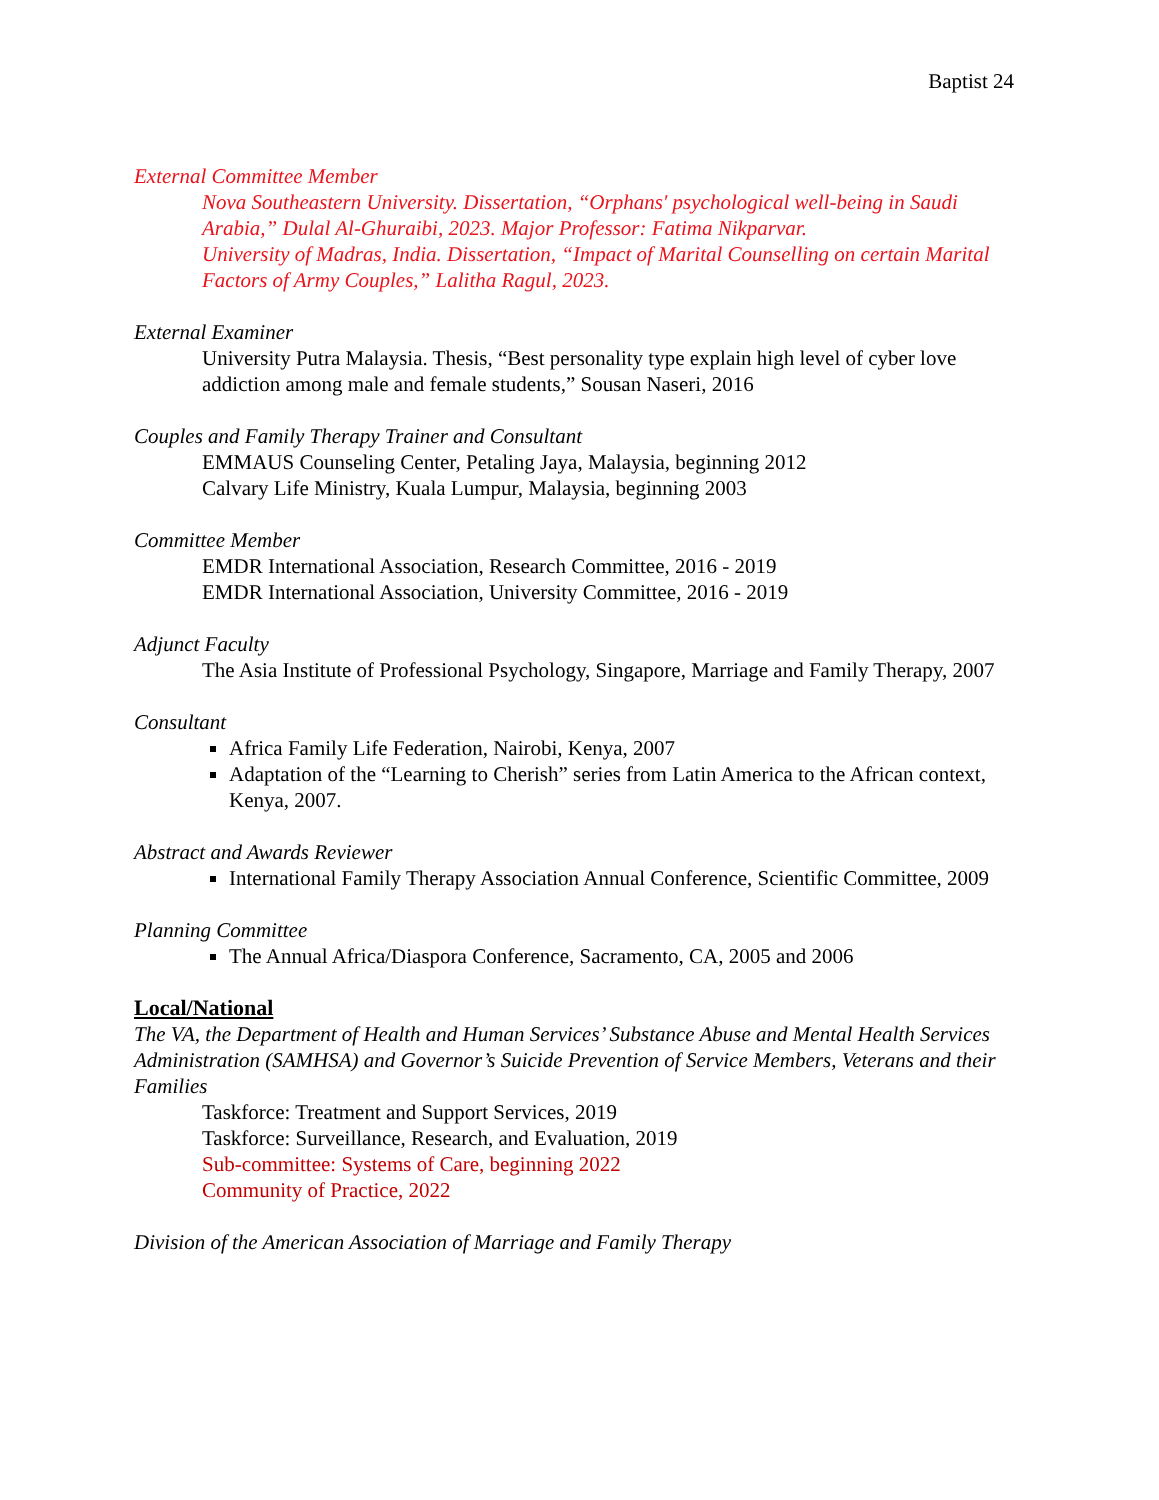Baptist 24
External Committee Member
Nova Southeastern University. Dissertation, “Orphans' psychological well-being in Saudi Arabia,” Dulal Al-Ghuraibi, 2023. Major Professor: Fatima Nikparvar.
University of Madras, India. Dissertation, “Impact of Marital Counselling on certain Marital Factors of Army Couples,” Lalitha Ragul, 2023.
External Examiner
University Putra Malaysia. Thesis, “Best personality type explain high level of cyber love addiction among male and female students,” Sousan Naseri, 2016
Couples and Family Therapy Trainer and Consultant
EMMAUS Counseling Center, Petaling Jaya, Malaysia, beginning 2012
Calvary Life Ministry, Kuala Lumpur, Malaysia, beginning 2003
Committee Member
EMDR International Association, Research Committee, 2016 - 2019
EMDR International Association, University Committee, 2016 - 2019
Adjunct Faculty
The Asia Institute of Professional Psychology, Singapore, Marriage and Family Therapy, 2007
Consultant
Africa Family Life Federation, Nairobi, Kenya, 2007
Adaptation of the “Learning to Cherish” series from Latin America to the African context, Kenya, 2007.
Abstract and Awards Reviewer
International Family Therapy Association Annual Conference, Scientific Committee, 2009
Planning Committee
The Annual Africa/Diaspora Conference, Sacramento, CA, 2005 and 2006
Local/National
The VA, the Department of Health and Human Services’ Substance Abuse and Mental Health Services Administration (SAMHSA) and Governor’s Suicide Prevention of Service Members, Veterans and their Families
Taskforce: Treatment and Support Services, 2019
Taskforce: Surveillance, Research, and Evaluation, 2019
Sub-committee: Systems of Care, beginning 2022
Community of Practice, 2022
Division of the American Association of Marriage and Family Therapy